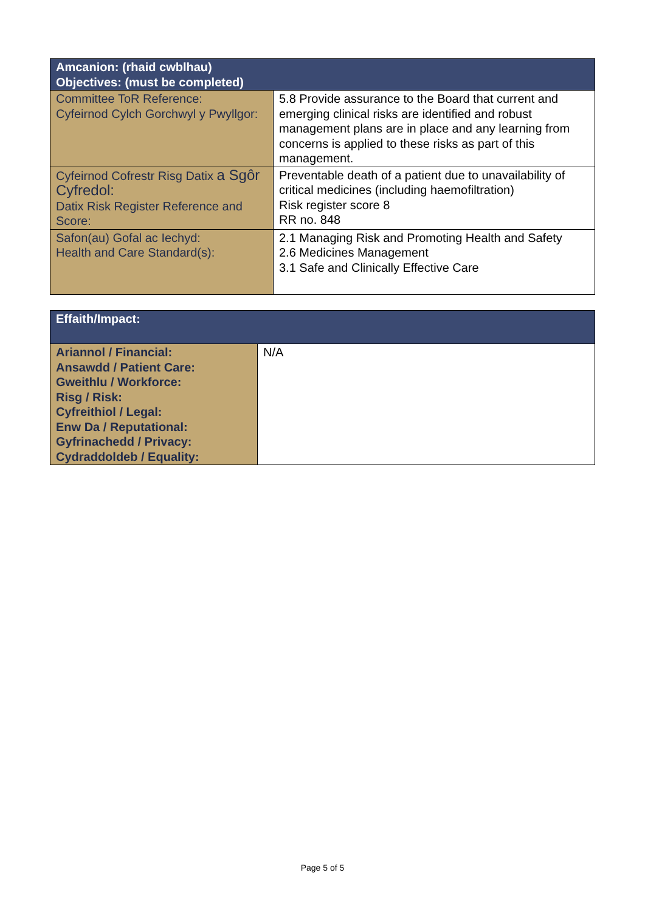| Amcanion: (rhaid cwblhau) Objectives: (must be completed) | |
| --- | --- |
| Committee ToR Reference: Cyfeirnod Cylch Gorchwyl y Pwyllgor: | 5.8 Provide assurance to the Board that current and emerging clinical risks are identified and robust management plans are in place and any learning from concerns is applied to these risks as part of this management. |
| Cyfeirnod Cofrestr Risg Datix a Sgôr Cyfredol: Datix Risk Register Reference and Score: | Preventable death of a patient due to unavailability of critical medicines (including haemofiltration) Risk register score 8 RR no. 848 |
| Safon(au) Gofal ac Iechyd: Health and Care Standard(s): | 2.1 Managing Risk and Promoting Health and Safety 2.6 Medicines Management 3.1 Safe and Clinically Effective Care |
| Effaith/Impact: | |
| --- | --- |
| Ariannol / Financial: Ansawdd / Patient Care: Gweithlu / Workforce: Risg / Risk: Cyfreithiol / Legal: Enw Da / Reputational: Gyfrinachedd / Privacy: Cydraddoldeb / Equality: | N/A |
Page 5 of 5